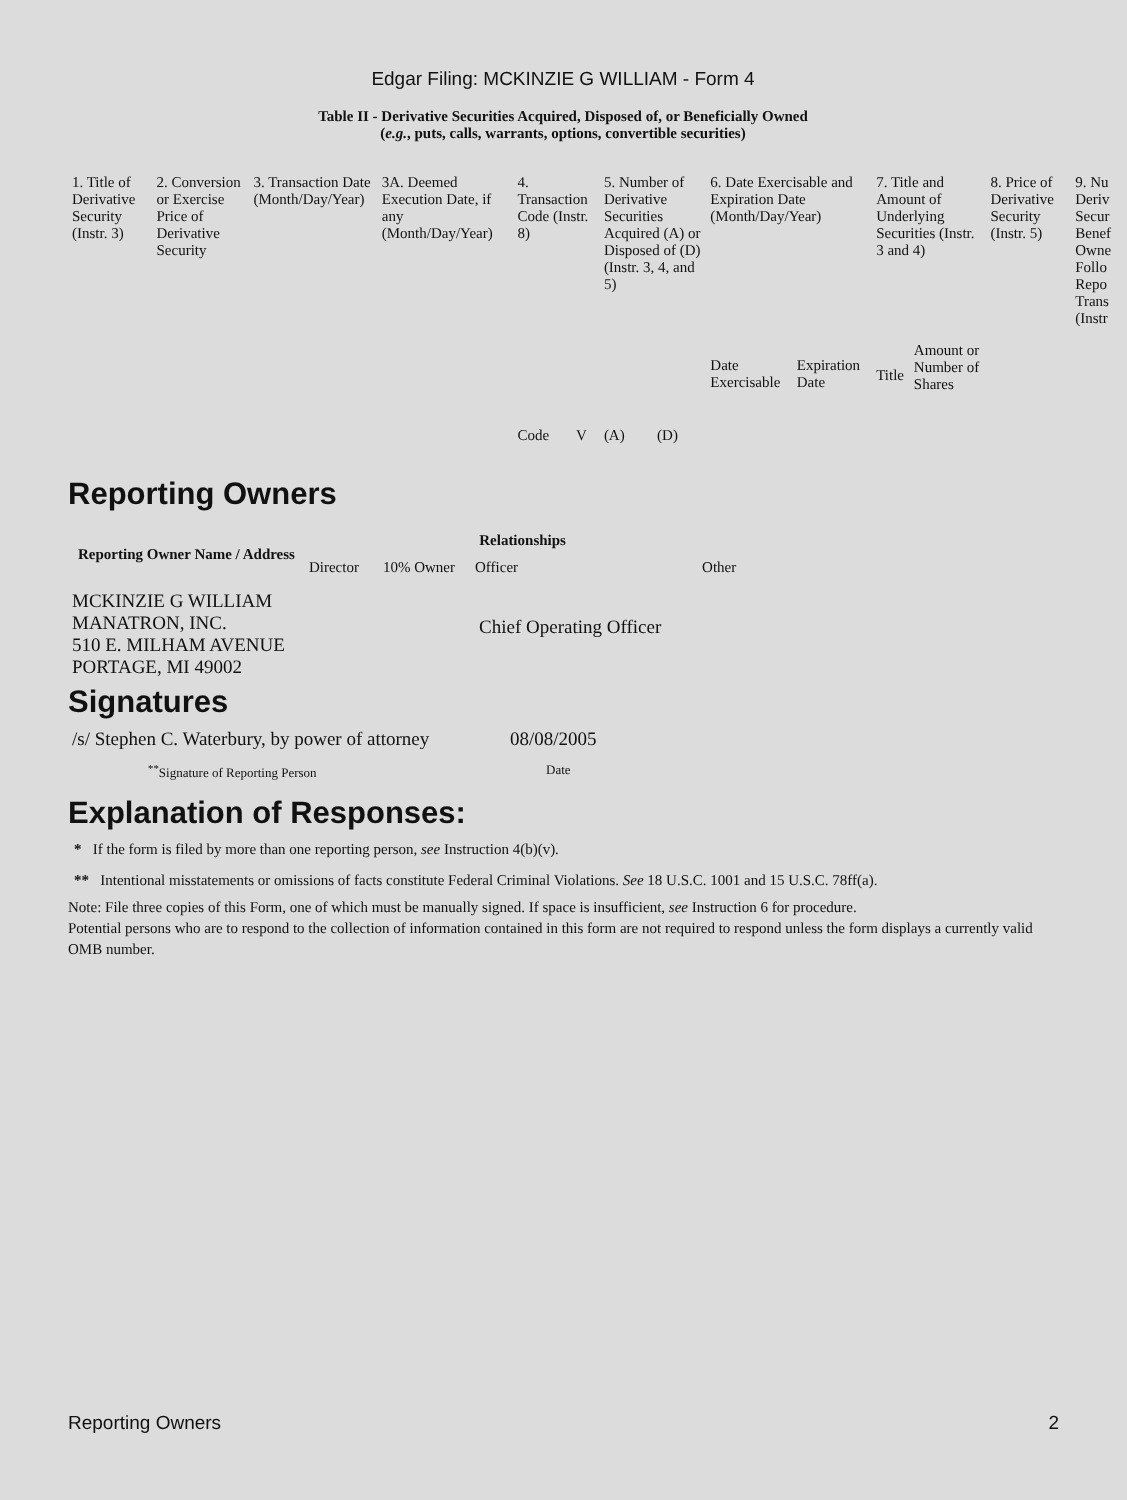Edgar Filing: MCKINZIE G WILLIAM - Form 4
Table II - Derivative Securities Acquired, Disposed of, or Beneficially Owned
(e.g., puts, calls, warrants, options, convertible securities)
| 1. Title of Derivative Security (Instr. 3) | 2. Conversion or Exercise Price of Derivative Security | 3. Transaction Date (Month/Day/Year) | 3A. Deemed Execution Date, if any (Month/Day/Year) | 4. Transaction Code (Instr. 8) | | 5. Number of Derivative Securities Acquired (A) or Disposed of (D) (Instr. 3, 4, and 5) | | 6. Date Exercisable and Expiration Date (Month/Day/Year) | | 7. Title and Amount of Underlying Securities (Instr. 3 and 4) | | 8. Price of Derivative Security (Instr. 5) | 9. Nu Deriv Secur Benef Owne Follo Repo Trans (Instr |
| | | | | Code | V | (A) | (D) | Date Exercisable | Expiration Date | Title | Amount or Number of Shares | | |
Reporting Owners
| Reporting Owner Name / Address | Relationships | | | |
| --- | --- | --- | --- | --- |
| | Director | 10% Owner | Officer | Other |
| MCKINZIE G WILLIAM MANATRON, INC. 510 E. MILHAM AVENUE PORTAGE, MI 49002 | | | Chief Operating Officer | |
Signatures
| /s/ Stephen C. Waterbury, by power of attorney | 08/08/2005 |
| <sup>**</sup> Signature of Reporting Person | Date |
Explanation of Responses:
* If the form is filed by more than one reporting person, see Instruction 4(b)(v).
** Intentional misstatements or omissions of facts constitute Federal Criminal Violations. See 18 U.S.C. 1001 and 15 U.S.C. 78ff(a).
Note: File three copies of this Form, one of which must be manually signed. If space is insufficient, see Instruction 6 for procedure.
Potential persons who are to respond to the collection of information contained in this form are not required to respond unless the form displays a currently valid OMB number.
Reporting Owners 2